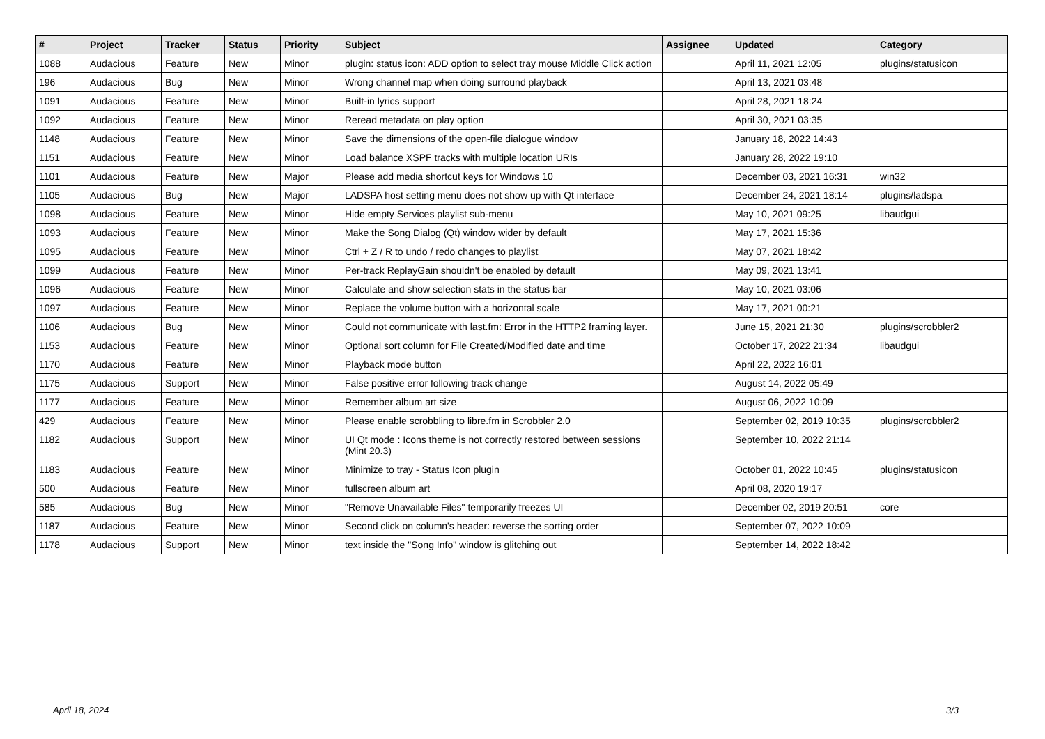| # | Project | Tracker | Status | Priority | Subject | Assignee | Updated | Category |
| --- | --- | --- | --- | --- | --- | --- | --- | --- |
| 1088 | Audacious | Feature | New | Minor | plugin: status icon: ADD option to select tray mouse Middle Click action | | April 11, 2021 12:05 | plugins/statusicon |
| 196 | Audacious | Bug | New | Minor | Wrong channel map when doing surround playback | | April 13, 2021 03:48 | |
| 1091 | Audacious | Feature | New | Minor | Built-in lyrics support | | April 28, 2021 18:24 | |
| 1092 | Audacious | Feature | New | Minor | Reread metadata on play option | | April 30, 2021 03:35 | |
| 1148 | Audacious | Feature | New | Minor | Save the dimensions of the open-file dialogue window | | January 18, 2022 14:43 | |
| 1151 | Audacious | Feature | New | Minor | Load balance XSPF tracks with multiple location URIs | | January 28, 2022 19:10 | |
| 1101 | Audacious | Feature | New | Major | Please add media shortcut keys for Windows 10 | | December 03, 2021 16:31 | win32 |
| 1105 | Audacious | Bug | New | Major | LADSPA host setting menu does not show up with Qt interface | | December 24, 2021 18:14 | plugins/ladspa |
| 1098 | Audacious | Feature | New | Minor | Hide empty Services playlist sub-menu | | May 10, 2021 09:25 | libaudgui |
| 1093 | Audacious | Feature | New | Minor | Make the Song Dialog (Qt) window wider by default | | May 17, 2021 15:36 | |
| 1095 | Audacious | Feature | New | Minor | Ctrl + Z / R to undo / redo changes to playlist | | May 07, 2021 18:42 | |
| 1099 | Audacious | Feature | New | Minor | Per-track ReplayGain shouldn't be enabled by default | | May 09, 2021 13:41 | |
| 1096 | Audacious | Feature | New | Minor | Calculate and show selection stats in the status bar | | May 10, 2021 03:06 | |
| 1097 | Audacious | Feature | New | Minor | Replace the volume button with a horizontal scale | | May 17, 2021 00:21 | |
| 1106 | Audacious | Bug | New | Minor | Could not communicate with last.fm: Error in the HTTP2 framing layer. | | June 15, 2021 21:30 | plugins/scrobbler2 |
| 1153 | Audacious | Feature | New | Minor | Optional sort column for File Created/Modified date and time | | October 17, 2022 21:34 | libaudgui |
| 1170 | Audacious | Feature | New | Minor | Playback mode button | | April 22, 2022 16:01 | |
| 1175 | Audacious | Support | New | Minor | False positive error following track change | | August 14, 2022 05:49 | |
| 1177 | Audacious | Feature | New | Minor | Remember album art size | | August 06, 2022 10:09 | |
| 429 | Audacious | Feature | New | Minor | Please enable scrobbling to libre.fm in Scrobbler 2.0 | | September 02, 2019 10:35 | plugins/scrobbler2 |
| 1182 | Audacious | Support | New | Minor | UI Qt mode : Icons theme is not correctly restored between sessions (Mint 20.3) | | September 10, 2022 21:14 | |
| 1183 | Audacious | Feature | New | Minor | Minimize to tray - Status Icon plugin | | October 01, 2022 10:45 | plugins/statusicon |
| 500 | Audacious | Feature | New | Minor | fullscreen album art | | April 08, 2020 19:17 | |
| 585 | Audacious | Bug | New | Minor | "Remove Unavailable Files" temporarily freezes UI | | December 02, 2019 20:51 | core |
| 1187 | Audacious | Feature | New | Minor | Second click on column's header: reverse the sorting order | | September 07, 2022 10:09 | |
| 1178 | Audacious | Support | New | Minor | text inside the "Song Info" window is glitching out | | September 14, 2022 18:42 | |
April 18, 2024 3/3